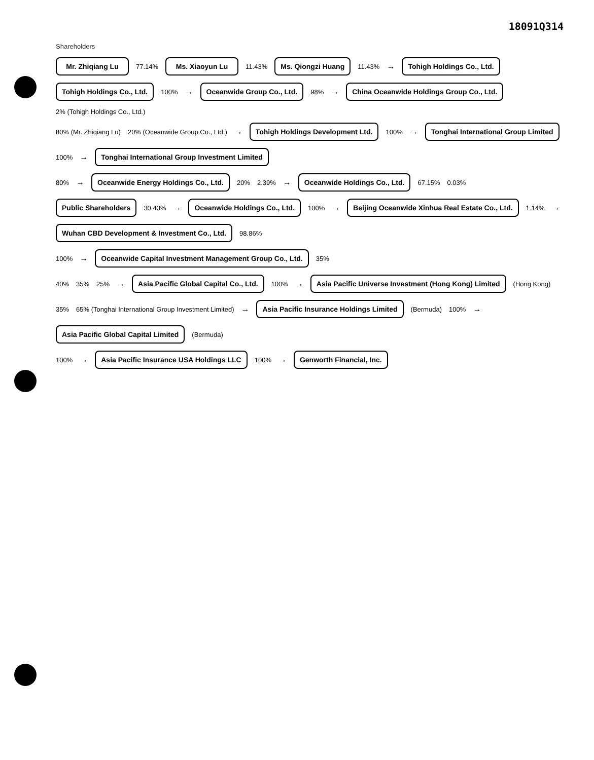18091Q314
Shareholders
Mr. Zhiqiang Lu
77.14%
Ms. Xiaoyun Lu
11.43%
Ms. Qiongzi Huang
11.43% →
Tohigh Holdings Co., Ltd.
Tohigh Holdings Co., Ltd.
100% →
Oceanwide Group Co., Ltd.
98% →
China Oceanwide Holdings Group Co., Ltd.
2% (Tohigh Holdings Co., Ltd.)
80% (Mr. Zhiqiang Lu) 20% (Oceanwide Group Co., Ltd.) →
Tohigh Holdings Development Ltd.
100% →
Tonghai International Group Limited
100% →
Tonghai International Group Investment Limited
80% →
Oceanwide Energy Holdings Co., Ltd.
20% 2.39% →
Oceanwide Holdings Co., Ltd.
67.15% 0.03%
Public Shareholders
30.43% →
Oceanwide Holdings Co., Ltd.
100% →
Beijing Oceanwide Xinhua Real Estate Co., Ltd.
1.14% →
Wuhan CBD Development & Investment Co., Ltd.
98.86%
100% →
Oceanwide Capital Investment Management Group Co., Ltd.
35%
40% 35% 25% →
Asia Pacific Global Capital Co., Ltd.
100% →
Asia Pacific Universe Investment (Hong Kong) Limited
(Hong Kong)
35% 65% (Tonghai International Group Investment Limited) →
Asia Pacific Insurance Holdings Limited
(Bermuda) 100% →
Asia Pacific Global Capital Limited
(Bermuda)
100% →
Asia Pacific Insurance USA Holdings LLC
100% →
Genworth Financial, Inc.